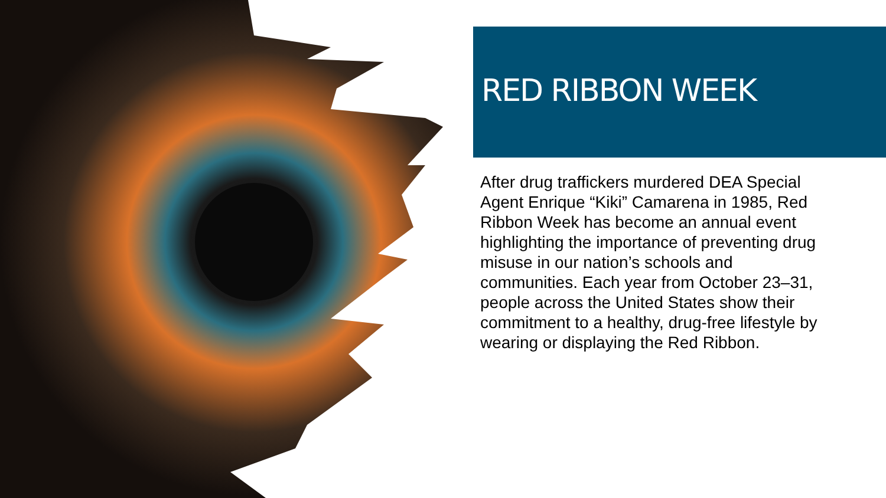RED RIBBON WEEK
After drug traffickers murdered DEA Special Agent Enrique “Kiki” Camarena in 1985, Red Ribbon Week has become an annual event highlighting the importance of preventing drug misuse in our nation’s schools and communities. Each year from October 23–31, people across the United States show their commitment to a healthy, drug-free lifestyle by wearing or displaying the Red Ribbon.